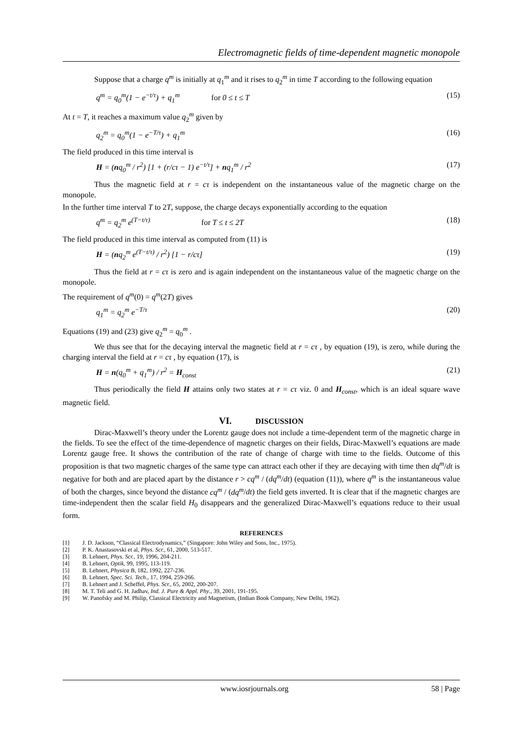Electromagnetic fields of time-dependent magnetic monopole
Suppose that a charge q<sup>m</sup> is initially at q<sub>1</sub><sup>m</sup> and it rises to q<sub>2</sub><sup>m</sup> in time T according to the following equation
q<sup>m</sup> = q<sub>0</sub><sup>m</sup>(1 − e<sup>−t/τ</sup>) + q<sub>1</sub><sup>m</sup> for 0 ≤ t ≤ T (15)
At t = T, it reaches a maximum value q<sub>2</sub><sup>m</sup> given by
q<sub>2</sub><sup>m</sup> = q<sub>0</sub><sup>m</sup>(1 − e<sup>−T/τ</sup>) + q<sub>1</sub><sup>m</sup> (16)
The field produced in this time interval is
H = (nq<sub>0</sub><sup>m</sup> / r<sup>2</sup>) [1 + (r/cτ − 1) e<sup>−t/τ</sup>] + nq<sub>1</sub><sup>m</sup> / r<sup>2</sup> (17)
Thus the magnetic field at r = cτ is independent on the instantaneous value of the magnetic charge on the monopole.
In the further time interval T to 2T, suppose, the charge decays exponentially according to the equation
q<sup>m</sup> = q<sub>2</sub><sup>m</sup> e<sup>(T−t/τ)</sup> for T ≤ t ≤ 2T (18)
The field produced in this time interval as computed from (11) is
H = (nq<sub>2</sub><sup>m</sup> e<sup>(T−t/τ)</sup> / r<sup>2</sup>) [1 − r/cτ] (19)
Thus the field at r = cτ is zero and is again independent on the instantaneous value of the magnetic charge on the monopole.
The requirement of q<sup>m</sup>(0) = q<sup>m</sup>(2T) gives
q<sub>1</sub><sup>m</sup> = q<sub>2</sub><sup>m</sup> e<sup>−T/τ</sup> (20)
Equations (19) and (23) give q<sub>2</sub><sup>m</sup> = q<sub>0</sub><sup>m</sup> .
We thus see that for the decaying interval the magnetic field at r = cτ , by equation (19), is zero, while during the charging interval the field at r = cτ , by equation (17), is
H = n(q<sub>0</sub><sup>m</sup> + q<sub>1</sub><sup>m</sup>) / r<sup>2</sup> = H<sub>const</sub> (21)
Thus periodically the field H attains only two states at r = cτ viz. 0 and H<sub>const</sub>, which is an ideal square wave magnetic field.
VI. DISCUSSION
Dirac-Maxwell’s theory under the Lorentz gauge does not include a time-dependent term of the magnetic charge in the fields. To see the effect of the time-dependence of magnetic charges on their fields, Dirac-Maxwell’s equations are made Lorentz gauge free. It shows the contribution of the rate of change of charge with time to the fields. Outcome of this proposition is that two magnetic charges of the same type can attract each other if they are decaying with time then dq<sup>m</sup>/dt is negative for both and are placed apart by the distance r > cq<sup>m</sup> / (dq<sup>m</sup>/dt) (equation (11)), where q<sup>m</sup> is the instantaneous value of both the charges, since beyond the distance cq<sup>m</sup> / (dq<sup>m</sup>/dt) the field gets inverted. It is clear that if the magnetic charges are time-independent then the scalar field H<sub>0</sub> disappears and the generalized Dirac-Maxwell’s equations reduce to their usual form.
REFERENCES
[1] J. D. Jackson, “Classical Electrodynamics,” (Singapore: John Wiley and Sons, Inc., 1975).
[2] P. K. Anastasovski et al, Phys. Scr., 61, 2000, 513-517.
[3] B. Lehnert, Phys. Scr., 19, 1996, 204-211.
[4] B. Lehnert, Optik, 99, 1995, 113-119.
[5] B. Lehnert, Physica B, 182, 1992, 227-236.
[6] B. Lehnert, Spec. Sci. Tech., 17, 1994, 259-266.
[7] B. Lehnert and J. Scheffel, Phys. Scr., 65, 2002, 200-207.
[8] M. T. Teli and G. H. Jadhav, Ind. J. Pure & Appl. Phy., 39, 2001, 191-195.
[9] W. Panofsky and M. Philip, Classical Electricity and Magnetism, (Indian Book Company, New Delhi, 1962).
www.iosrjournals.org 58 | Page